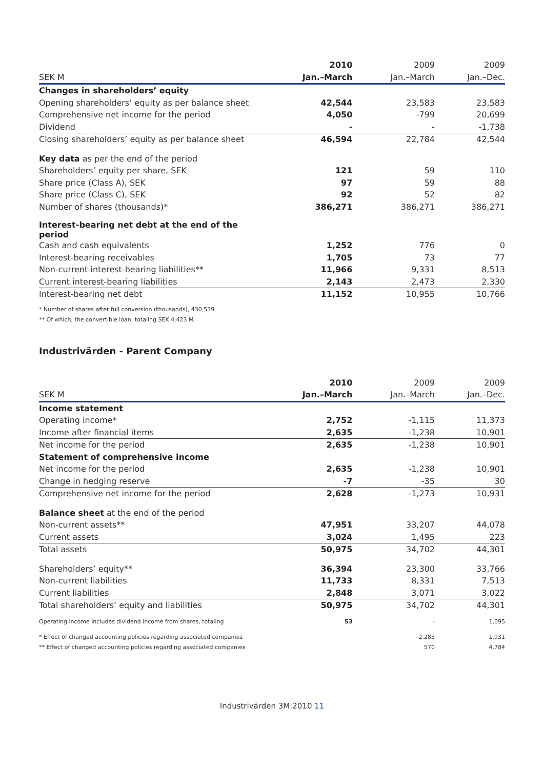| | 2010 | 2009 | 2009 |
| SEK M | Jan.–March | Jan.–March | Jan.–Dec. |
| Changes in shareholders’ equity | | | |
| Opening shareholders’ equity as per balance sheet | 42,544 | 23,583 | 23,583 |
| Comprehensive net income for the period | 4,050 | -799 | 20,699 |
| Dividend | - | - | -1,738 |
| Closing shareholders’ equity as per balance sheet | 46,594 | 22,784 | 42,544 |
| Key data as per the end of the period | | | |
| Shareholders’ equity per share, SEK | 121 | 59 | 110 |
| Share price (Class A), SEK | 97 | 59 | 88 |
| Share price (Class C), SEK | 92 | 52 | 82 |
| Number of shares (thousands)* | 386,271 | 386,271 | 386,271 |
| Interest-bearing net debt at the end of the period | | | |
| Cash and cash equivalents | 1,252 | 776 | 0 |
| Interest-bearing receivables | 1,705 | 73 | 77 |
| Non-current interest-bearing liabilities** | 11,966 | 9,331 | 8,513 |
| Current interest-bearing liabilities | 2,143 | 2,473 | 2,330 |
| Interest-bearing net debt | 11,152 | 10,955 | 10,766 |
* Number of shares after full conversion (thousands), 430,539.
** Of which, the convertible loan, totaling SEK 4,423 M.
Industrivärden - Parent Company
| | 2010 | 2009 | 2009 |
| SEK M | Jan.–March | Jan.–March | Jan.–Dec. |
| Income statement | | | |
| Operating income* | 2,752 | -1,115 | 11,373 |
| Income after financial items | 2,635 | -1,238 | 10,901 |
| Net income for the period | 2,635 | -1,238 | 10,901 |
| Statement of comprehensive income | | | |
| Net income for the period | 2,635 | -1,238 | 10,901 |
| Change in hedging reserve | -7 | -35 | 30 |
| Comprehensive net income for the period | 2,628 | -1,273 | 10,931 |
| Balance sheet at the end of the period | | | |
| Non-current assets** | 47,951 | 33,207 | 44,078 |
| Current assets | 3,024 | 1,495 | 223 |
| Total assets | 50,975 | 34,702 | 44,301 |
| Shareholders’ equity** | 36,394 | 23,300 | 33,766 |
| Non-current liabilities | 11,733 | 8,331 | 7,513 |
| Current liabilities | 2,848 | 3,071 | 3,022 |
| Total shareholders’ equity and liabilities | 50,975 | 34,702 | 44,301 |
| Operating income includes dividend income from shares, totaling | 53 | - | 1,095 |
| * Effect of changed accounting policies regarding associated companies | | -2,283 | 1,931 |
| ** Effect of changed accounting policies regarding associated companies | | 570 | 4,784 |
Industrivärden 3M:2010 11